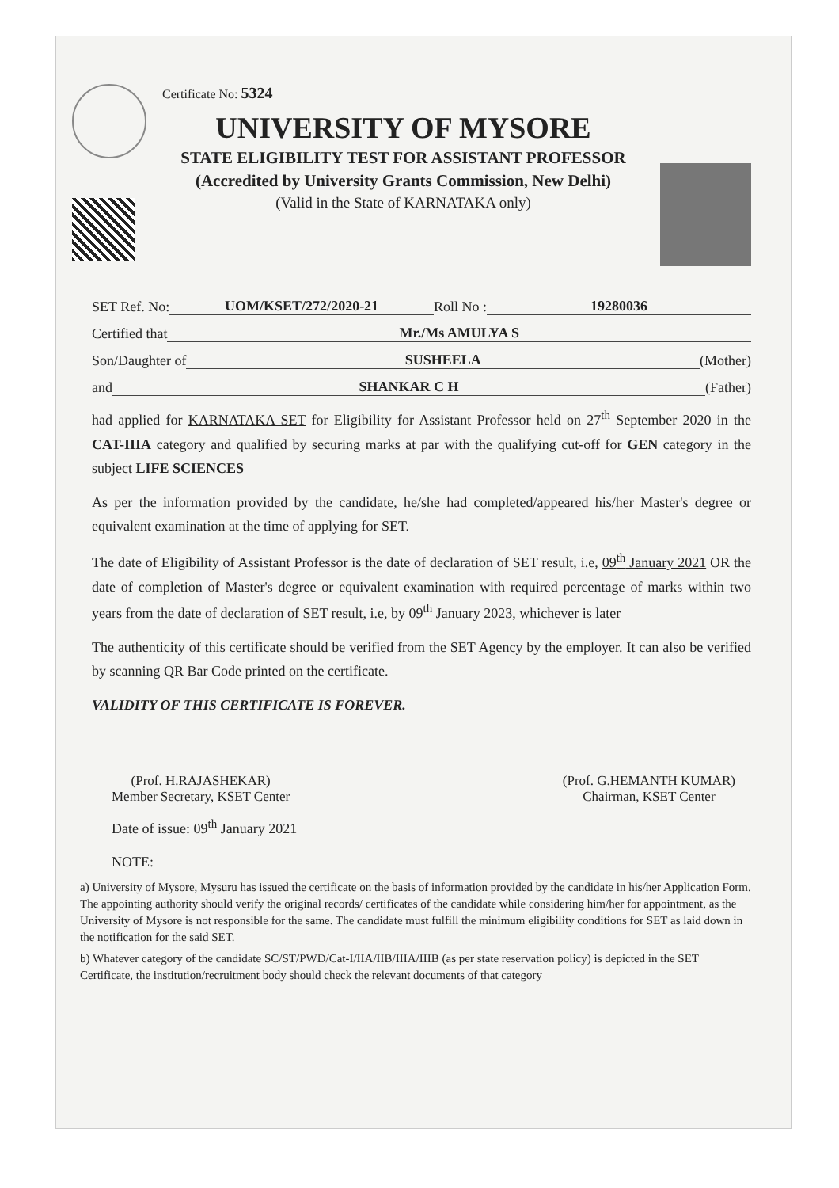Certificate No: 5324
UNIVERSITY OF MYSORE
STATE ELIGIBILITY TEST FOR ASSISTANT PROFESSOR
(Accredited by University Grants Commission, New Delhi)
(Valid in the State of KARNATAKA only)
SET Ref. No: UOM/KSET/272/2020-21 Roll No : 19280036
Certified that Mr./Ms AMULYA S
Son/Daughter of SUSHEELA (Mother)
and SHANKAR C H (Father)
had applied for KARNATAKA SET for Eligibility for Assistant Professor held on 27<sup>th</sup> September 2020 in the CAT-IIIA category and qualified by securing marks at par with the qualifying cut-off for GEN category in the subject LIFE SCIENCES
As per the information provided by the candidate, he/she had completed/appeared his/her Master's degree or equivalent examination at the time of applying for SET.
The date of Eligibility of Assistant Professor is the date of declaration of SET result, i.e, 09<sup>th</sup> January 2021 OR the date of completion of Master's degree or equivalent examination with required percentage of marks within two years from the date of declaration of SET result, i.e, by 09<sup>th</sup> January 2023, whichever is later
The authenticity of this certificate should be verified from the SET Agency by the employer. It can also be verified by scanning QR Bar Code printed on the certificate.
VALIDITY OF THIS CERTIFICATE IS FOREVER.
(Prof. H.RAJASHEKAR)
Member Secretary, KSET Center
(Prof. G.HEMANTH KUMAR)
Chairman, KSET Center
Date of issue: 09<sup>th</sup> January 2021
NOTE:
a) University of Mysore, Mysuru has issued the certificate on the basis of information provided by the candidate in his/her Application Form. The appointing authority should verify the original records/ certificates of the candidate while considering him/her for appointment, as the University of Mysore is not responsible for the same. The candidate must fulfill the minimum eligibility conditions for SET as laid down in the notification for the said SET.
b) Whatever category of the candidate SC/ST/PWD/Cat-I/IIA/IIB/IIIA/IIIB (as per state reservation policy) is depicted in the SET Certificate, the institution/recruitment body should check the relevant documents of that category